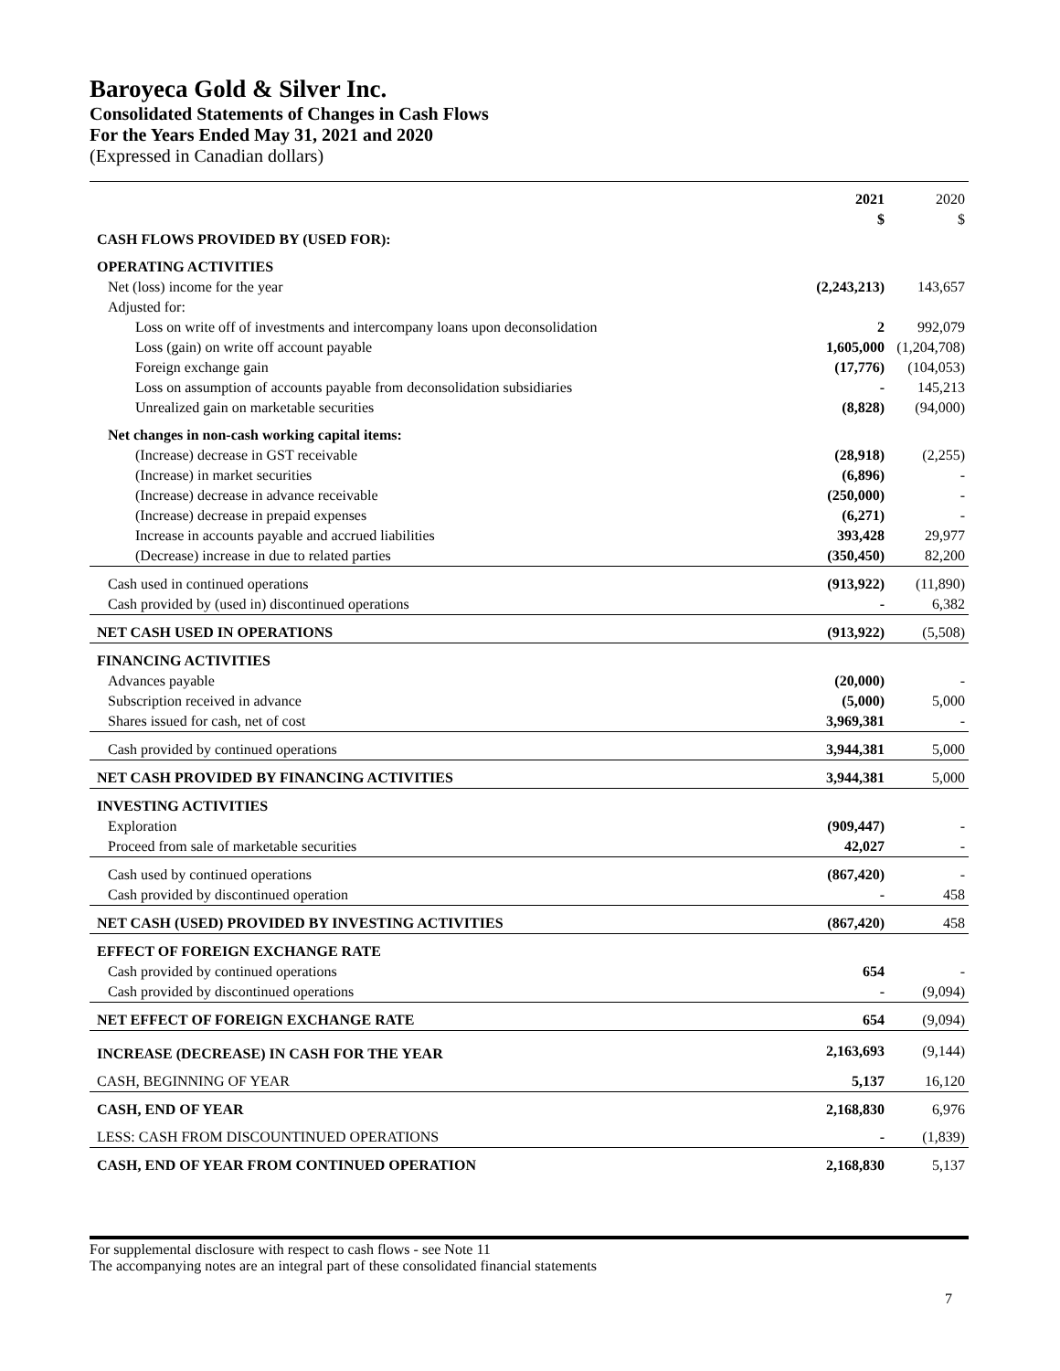Baroyeca Gold & Silver Inc.
Consolidated Statements of Changes in Cash Flows
For the Years Ended May 31, 2021 and 2020
(Expressed in Canadian dollars)
| | 2021 $ | 2020 $ |
| CASH FLOWS PROVIDED BY (USED FOR): | | |
| OPERATING ACTIVITIES | | |
| Net (loss) income for the year | (2,243,213) | 143,657 |
| Adjusted for: | | |
| Loss on write off of investments and intercompany loans upon deconsolidation | 2 | 992,079 |
| Loss (gain) on write off account payable | 1,605,000 | (1,204,708) |
| Foreign exchange gain | (17,776) | (104,053) |
| Loss on assumption of accounts payable from deconsolidation subsidiaries | - | 145,213 |
| Unrealized gain on marketable securities | (8,828) | (94,000) |
| Net changes in non-cash working capital items: | | |
| (Increase) decrease in GST receivable | (28,918) | (2,255) |
| (Increase) in market securities | (6,896) | - |
| (Increase) decrease in advance receivable | (250,000) | - |
| (Increase) decrease in prepaid expenses | (6,271) | - |
| Increase in accounts payable and accrued liabilities (Decrease) increase in due to related parties | 393,428 (350,450) | 29,977 82,200 |
| Cash used in continued operations | (913,922) | (11,890) |
| Cash provided by (used in) discontinued operations | - | 6,382 |
| NET CASH USED IN OPERATIONS | (913,922) | (5,508) |
| FINANCING ACTIVITIES | | |
| Advances payable | (20,000) | - |
| Subscription received in advance | (5,000) | 5,000 |
| Shares issued for cash, net of cost | 3,969,381 | - |
| Cash provided by continued operations | 3,944,381 | 5,000 |
| NET CASH PROVIDED BY FINANCING ACTIVITIES | 3,944,381 | 5,000 |
| INVESTING ACTIVITIES | | |
| Exploration | (909,447) | - |
| Proceed from sale of marketable securities | 42,027 | - |
| Cash used by continued operations | (867,420) | - |
| Cash provided by discontinued operation | - | 458 |
| NET CASH (USED) PROVIDED BY INVESTING ACTIVITIES | (867,420) | 458 |
| EFFECT OF FOREIGN EXCHANGE RATE | | |
| Cash provided by continued operations | 654 | - |
| Cash provided by discontinued operations | - | (9,094) |
| NET EFFECT OF FOREIGN EXCHANGE RATE | 654 | (9,094) |
| INCREASE (DECREASE) IN CASH FOR THE YEAR | 2,163,693 | (9,144) |
| CASH, BEGINNING OF YEAR | 5,137 | 16,120 |
| CASH, END OF YEAR | 2,168,830 | 6,976 |
| LESS: CASH FROM DISCOUNTINUED OPERATIONS | - | (1,839) |
| CASH, END OF YEAR FROM CONTINUED OPERATION | 2,168,830 | 5,137 |
For supplemental disclosure with respect to cash flows - see Note 11
The accompanying notes are an integral part of these consolidated financial statements
7